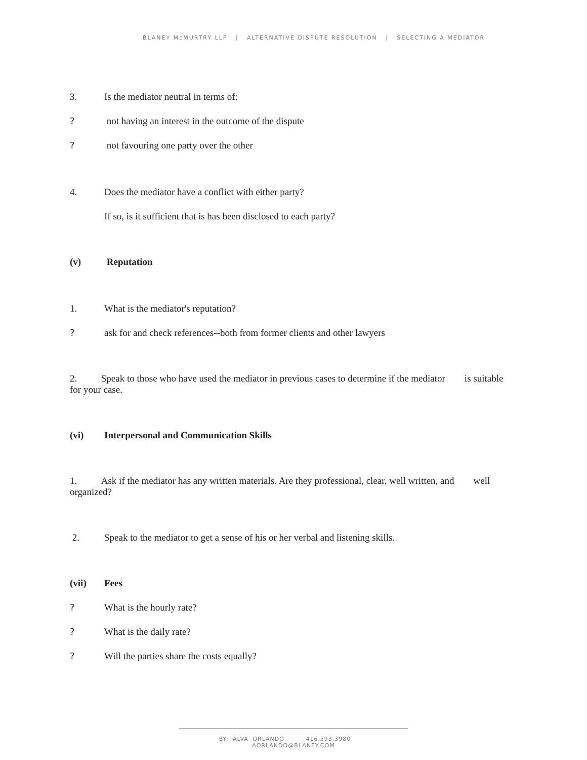BLANEY McMURTRY LLP | ALTERNATIVE DISPUTE RESOLUTION | SELECTING A MEDIATOR
3. Is the mediator neutral in terms of:
? not having an interest in the outcome of the dispute
? not favouring one party over the other
4. Does the mediator have a conflict with either party?
If so, is it sufficient that is has been disclosed to each party?
(v) Reputation
1. What is the mediator's reputation?
? ask for and check references--both from former clients and other lawyers
2. Speak to those who have used the mediator in previous cases to determine if the mediator is suitable for your case.
(vi) Interpersonal and Communication Skills
1. Ask if the mediator has any written materials. Are they professional, clear, well written, and well organized?
2. Speak to the mediator to get a sense of his or her verbal and listening skills.
(vii) Fees
? What is the hourly rate?
? What is the daily rate?
? Will the parties share the costs equally?
BY: ALVA ORLANDO 416.593.3980 AORLANDO@BLANEY.COM